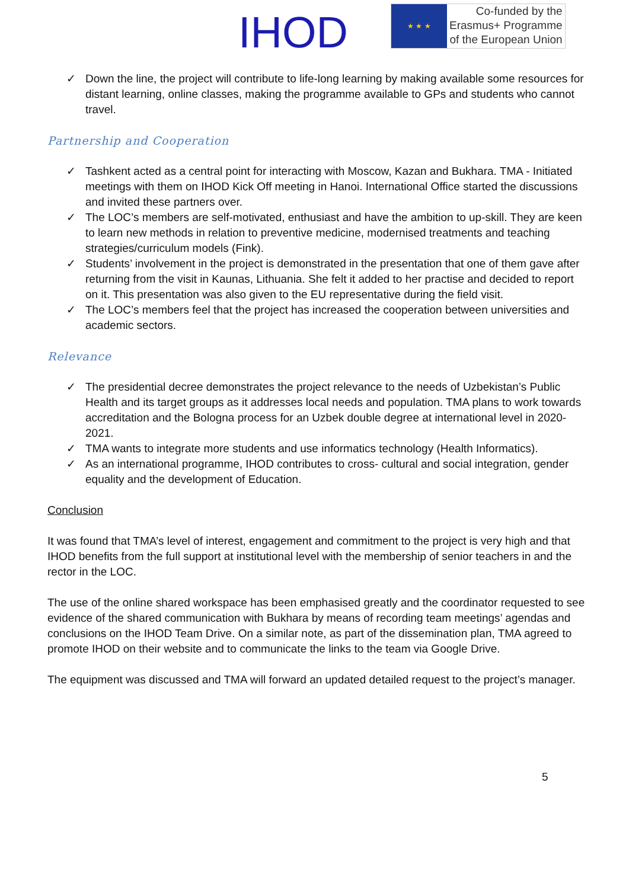IHOD
★ ★ ★
Co-funded by the
Erasmus+ Programme
of the European Union
✓ Down the line, the project will contribute to life-long learning by making available some resources for distant learning, online classes, making the programme available to GPs and students who cannot travel.
Partnership and Cooperation
✓ Tashkent acted as a central point for interacting with Moscow, Kazan and Bukhara. TMA - Initiated meetings with them on IHOD Kick Off meeting in Hanoi. International Office started the discussions and invited these partners over.
✓ The LOC’s members are self-motivated, enthusiast and have the ambition to up-skill. They are keen to learn new methods in relation to preventive medicine, modernised treatments and teaching strategies/curriculum models (Fink).
✓ Students’ involvement in the project is demonstrated in the presentation that one of them gave after returning from the visit in Kaunas, Lithuania. She felt it added to her practise and decided to report on it. This presentation was also given to the EU representative during the field visit.
✓ The LOC’s members feel that the project has increased the cooperation between universities and academic sectors.
Relevance
✓ The presidential decree demonstrates the project relevance to the needs of Uzbekistan’s Public Health and its target groups as it addresses local needs and population. TMA plans to work towards accreditation and the Bologna process for an Uzbek double degree at international level in 2020-2021.
✓ TMA wants to integrate more students and use informatics technology (Health Informatics).
✓ As an international programme, IHOD contributes to cross- cultural and social integration, gender equality and the development of Education.
Conclusion
It was found that TMA’s level of interest, engagement and commitment to the project is very high and that IHOD benefits from the full support at institutional level with the membership of senior teachers in and the rector in the LOC.
The use of the online shared workspace has been emphasised greatly and the coordinator requested to see evidence of the shared communication with Bukhara by means of recording team meetings’ agendas and conclusions on the IHOD Team Drive. On a similar note, as part of the dissemination plan, TMA agreed to promote IHOD on their website and to communicate the links to the team via Google Drive.
The equipment was discussed and TMA will forward an updated detailed request to the project’s manager.
5